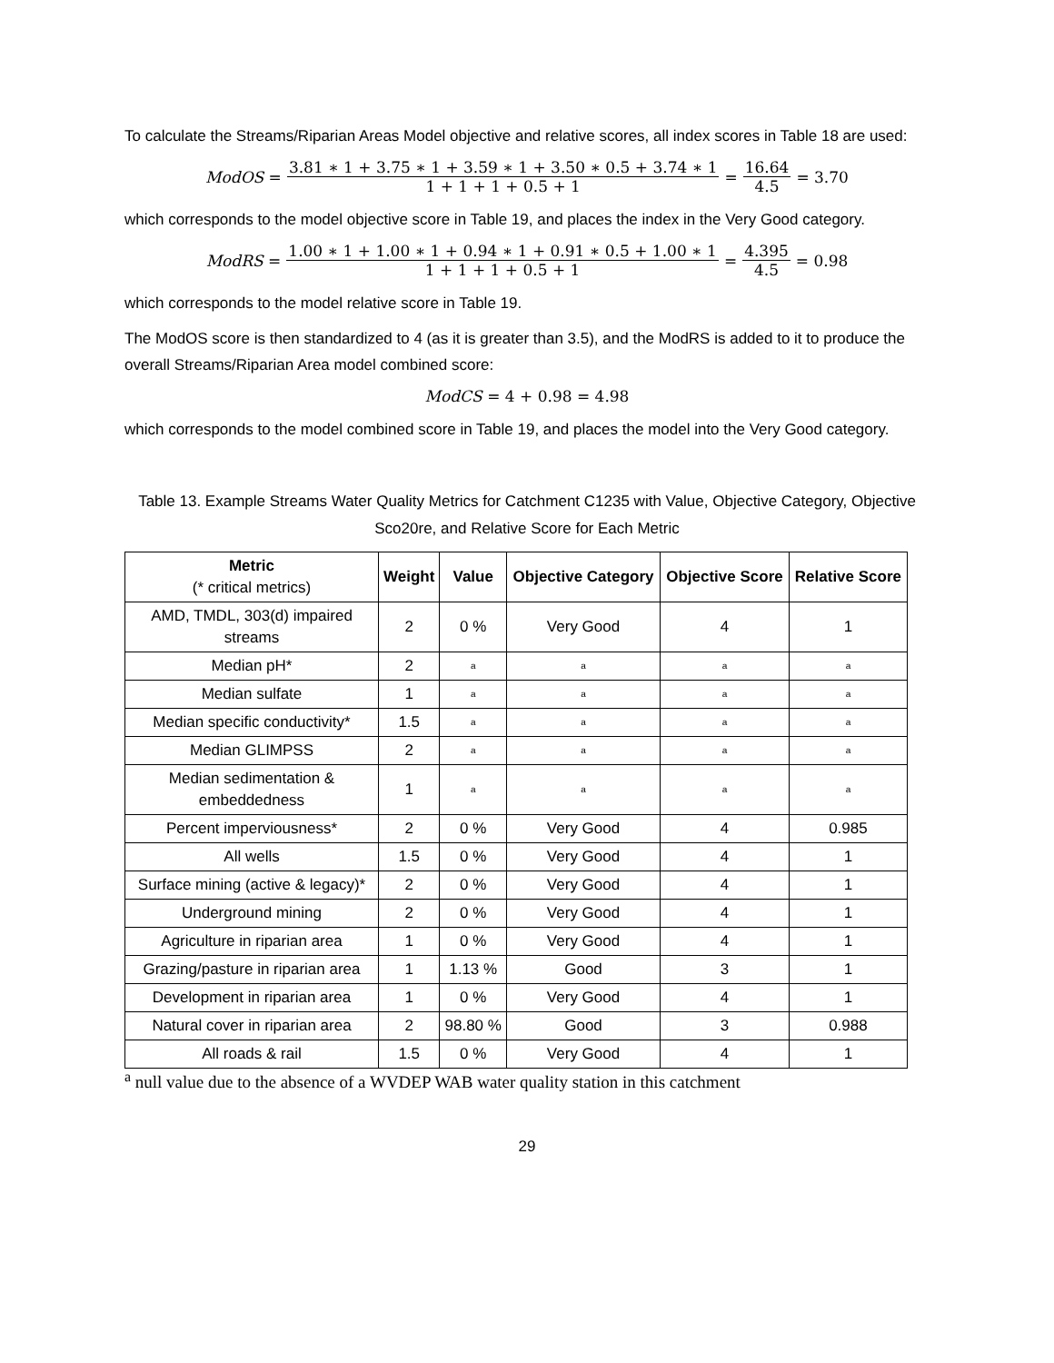To calculate the Streams/Riparian Areas Model objective and relative scores, all index scores in Table 18 are used:
ModOS = 3.81 ∗ 1 + 3.75 ∗ 1 + 3.59 ∗ 1 + 3.50 ∗ 0.5 + 3.74 ∗ 1 1 + 1 + 1 + 0.5 + 1 = 16.64 4.5 = 3.70
which corresponds to the model objective score in Table 19, and places the index in the Very Good category.
ModRS = 1.00 ∗ 1 + 1.00 ∗ 1 + 0.94 ∗ 1 + 0.91 ∗ 0.5 + 1.00 ∗ 1 1 + 1 + 1 + 0.5 + 1 = 4.395 4.5 = 0.98
which corresponds to the model relative score in Table 19.
The ModOS score is then standardized to 4 (as it is greater than 3.5), and the ModRS is added to it to produce the overall Streams/Riparian Area model combined score:
ModCS = 4 + 0.98 = 4.98
which corresponds to the model combined score in Table 19, and places the model into the Very Good category.
Table 13. Example Streams Water Quality Metrics for Catchment C1235 with Value, Objective Category, Objective Sco20re, and Relative Score for Each Metric
| Metric (* critical metrics) | Weight | Value | Objective Category | Objective Score | Relative Score |
| --- | --- | --- | --- | --- | --- |
| AMD, TMDL, 303(d) impaired streams | 2 | 0 % | Very Good | 4 | 1 |
| Median pH* | 2 | a | a | a | a |
| Median sulfate | 1 | a | a | a | a |
| Median specific conductivity* | 1.5 | a | a | a | a |
| Median GLIMPSS | 2 | a | a | a | a |
| Median sedimentation & embeddedness | 1 | a | a | a | a |
| Percent imperviousness* | 2 | 0 % | Very Good | 4 | 0.985 |
| All wells | 1.5 | 0 % | Very Good | 4 | 1 |
| Surface mining (active & legacy)* | 2 | 0 % | Very Good | 4 | 1 |
| Underground mining | 2 | 0 % | Very Good | 4 | 1 |
| Agriculture in riparian area | 1 | 0 % | Very Good | 4 | 1 |
| Grazing/pasture in riparian area | 1 | 1.13 % | Good | 3 | 1 |
| Development in riparian area | 1 | 0 % | Very Good | 4 | 1 |
| Natural cover in riparian area | 2 | 98.80 % | Good | 3 | 0.988 |
| All roads & rail | 1.5 | 0 % | Very Good | 4 | 1 |
<sup>a</sup> null value due to the absence of a WVDEP WAB water quality station in this catchment
29